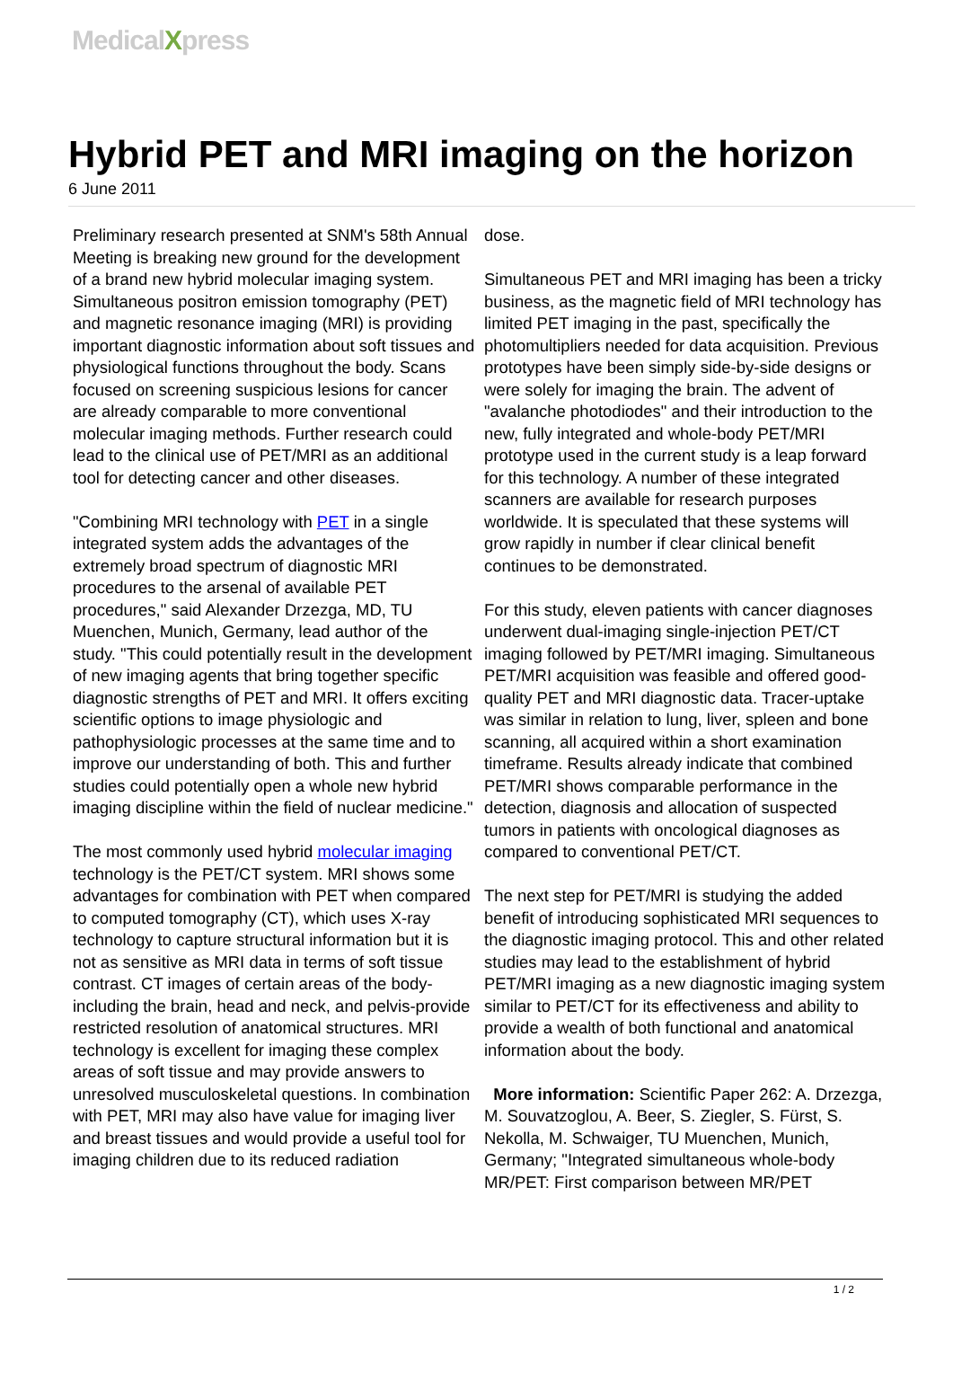MedicalXpress
Hybrid PET and MRI imaging on the horizon
6 June 2011
Preliminary research presented at SNM's 58th Annual Meeting is breaking new ground for the development of a brand new hybrid molecular imaging system. Simultaneous positron emission tomography (PET) and magnetic resonance imaging (MRI) is providing important diagnostic information about soft tissues and physiological functions throughout the body. Scans focused on screening suspicious lesions for cancer are already comparable to more conventional molecular imaging methods. Further research could lead to the clinical use of PET/MRI as an additional tool for detecting cancer and other diseases.
"Combining MRI technology with PET in a single integrated system adds the advantages of the extremely broad spectrum of diagnostic MRI procedures to the arsenal of available PET procedures," said Alexander Drzezga, MD, TU Muenchen, Munich, Germany, lead author of the study. "This could potentially result in the development of new imaging agents that bring together specific diagnostic strengths of PET and MRI. It offers exciting scientific options to image physiologic and pathophysiologic processes at the same time and to improve our understanding of both. This and further studies could potentially open a whole new hybrid imaging discipline within the field of nuclear medicine."
The most commonly used hybrid molecular imaging technology is the PET/CT system. MRI shows some advantages for combination with PET when compared to computed tomography (CT), which uses X-ray technology to capture structural information but it is not as sensitive as MRI data in terms of soft tissue contrast. CT images of certain areas of the body-including the brain, head and neck, and pelvis-provide restricted resolution of anatomical structures. MRI technology is excellent for imaging these complex areas of soft tissue and may provide answers to unresolved musculoskeletal questions. In combination with PET, MRI may also have value for imaging liver and breast tissues and would provide a useful tool for imaging children due to its reduced radiation
dose.
Simultaneous PET and MRI imaging has been a tricky business, as the magnetic field of MRI technology has limited PET imaging in the past, specifically the photomultipliers needed for data acquisition. Previous prototypes have been simply side-by-side designs or were solely for imaging the brain. The advent of "avalanche photodiodes" and their introduction to the new, fully integrated and whole-body PET/MRI prototype used in the current study is a leap forward for this technology. A number of these integrated scanners are available for research purposes worldwide. It is speculated that these systems will grow rapidly in number if clear clinical benefit continues to be demonstrated.
For this study, eleven patients with cancer diagnoses underwent dual-imaging single-injection PET/CT imaging followed by PET/MRI imaging. Simultaneous PET/MRI acquisition was feasible and offered good-quality PET and MRI diagnostic data. Tracer-uptake was similar in relation to lung, liver, spleen and bone scanning, all acquired within a short examination timeframe. Results already indicate that combined PET/MRI shows comparable performance in the detection, diagnosis and allocation of suspected tumors in patients with oncological diagnoses as compared to conventional PET/CT.
The next step for PET/MRI is studying the added benefit of introducing sophisticated MRI sequences to the diagnostic imaging protocol. This and other related studies may lead to the establishment of hybrid PET/MRI imaging as a new diagnostic imaging system similar to PET/CT for its effectiveness and ability to provide a wealth of both functional and anatomical information about the body.
More information: Scientific Paper 262: A. Drzezga, M. Souvatzoglou, A. Beer, S. Ziegler, S. Fürst, S. Nekolla, M. Schwaiger, TU Muenchen, Munich, Germany; "Integrated simultaneous whole-body MR/PET: First comparison between MR/PET
1 / 2